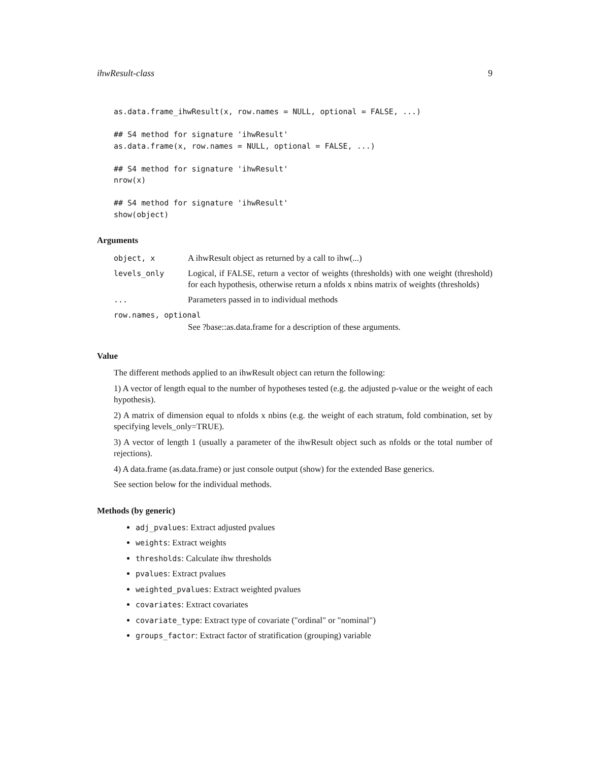ihwResult-class 9
as.data.frame_ihwResult(x, row.names = NULL, optional = FALSE, ...)

## S4 method for signature 'ihwResult'
as.data.frame(x, row.names = NULL, optional = FALSE, ...)

## S4 method for signature 'ihwResult'
nrow(x)

## S4 method for signature 'ihwResult'
show(object)
Arguments
| object, x | A ihwResult object as returned by a call to ihw(...) |
| levels_only | Logical, if FALSE, return a vector of weights (thresholds) with one weight (threshold) for each hypothesis, otherwise return a nfolds x nbins matrix of weights (thresholds) |
| ... | Parameters passed in to individual methods |
| row.names, optional | |
| | See ?base::as.data.frame for a description of these arguments. |
Value
The different methods applied to an ihwResult object can return the following:
1) A vector of length equal to the number of hypotheses tested (e.g. the adjusted p-value or the weight of each hypothesis).
2) A matrix of dimension equal to nfolds x nbins (e.g. the weight of each stratum, fold combination, set by specifying levels_only=TRUE).
3) A vector of length 1 (usually a parameter of the ihwResult object such as nfolds or the total number of rejections).
4) A data.frame (as.data.frame) or just console output (show) for the extended Base generics.
See section below for the individual methods.
Methods (by generic)
adj_pvalues: Extract adjusted pvalues
weights: Extract weights
thresholds: Calculate ihw thresholds
pvalues: Extract pvalues
weighted_pvalues: Extract weighted pvalues
covariates: Extract covariates
covariate_type: Extract type of covariate ("ordinal" or "nominal")
groups_factor: Extract factor of stratification (grouping) variable